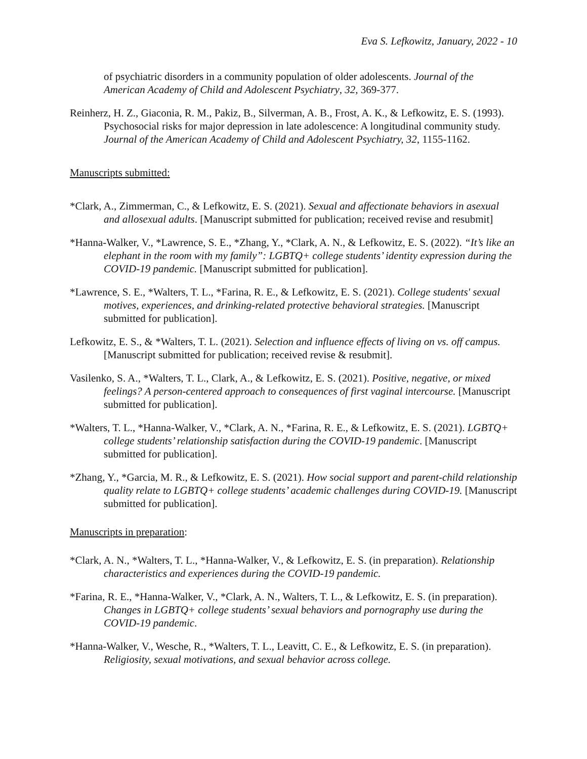Eva S. Lefkowitz, January, 2022 - 10
of psychiatric disorders in a community population of older adolescents. Journal of the American Academy of Child and Adolescent Psychiatry, 32, 369-377.
Reinherz, H. Z., Giaconia, R. M., Pakiz, B., Silverman, A. B., Frost, A. K., & Lefkowitz, E. S. (1993). Psychosocial risks for major depression in late adolescence: A longitudinal community study. Journal of the American Academy of Child and Adolescent Psychiatry, 32, 1155-1162.
Manuscripts submitted:
*Clark, A., Zimmerman, C., & Lefkowitz, E. S. (2021). Sexual and affectionate behaviors in asexual and allosexual adults. [Manuscript submitted for publication; received revise and resubmit]
*Hanna-Walker, V., *Lawrence, S. E., *Zhang, Y., *Clark, A. N., & Lefkowitz, E. S. (2022). “It’s like an elephant in the room with my family”: LGBTQ+ college students’ identity expression during the COVID-19 pandemic. [Manuscript submitted for publication].
*Lawrence, S. E., *Walters, T. L., *Farina, R. E., & Lefkowitz, E. S. (2021). College students' sexual motives, experiences, and drinking-related protective behavioral strategies. [Manuscript submitted for publication].
Lefkowitz, E. S., & *Walters, T. L. (2021). Selection and influence effects of living on vs. off campus. [Manuscript submitted for publication; received revise & resubmit].
Vasilenko, S. A., *Walters, T. L., Clark, A., & Lefkowitz, E. S. (2021). Positive, negative, or mixed feelings? A person-centered approach to consequences of first vaginal intercourse. [Manuscript submitted for publication].
*Walters, T. L., *Hanna-Walker, V., *Clark, A. N., *Farina, R. E., & Lefkowitz, E. S. (2021). LGBTQ+ college students’ relationship satisfaction during the COVID-19 pandemic. [Manuscript submitted for publication].
*Zhang, Y., *Garcia, M. R., & Lefkowitz, E. S. (2021). How social support and parent-child relationship quality relate to LGBTQ+ college students’ academic challenges during COVID-19. [Manuscript submitted for publication].
Manuscripts in preparation:
*Clark, A. N., *Walters, T. L., *Hanna-Walker, V., & Lefkowitz, E. S. (in preparation). Relationship characteristics and experiences during the COVID-19 pandemic.
*Farina, R. E., *Hanna-Walker, V., *Clark, A. N., Walters, T. L., & Lefkowitz, E. S. (in preparation). Changes in LGBTQ+ college students’ sexual behaviors and pornography use during the COVID-19 pandemic.
*Hanna-Walker, V., Wesche, R., *Walters, T. L., Leavitt, C. E., & Lefkowitz, E. S. (in preparation). Religiosity, sexual motivations, and sexual behavior across college.